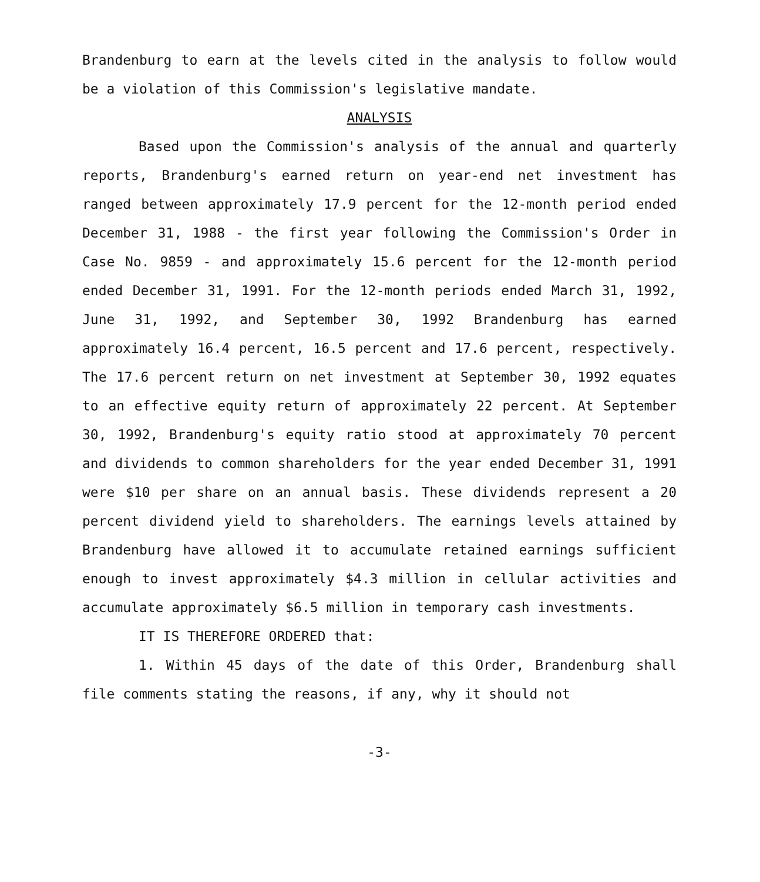Brandenburg to earn at the levels cited in the analysis to follow would be a violation of this Commission's legislative mandate.
ANALYSIS
Based upon the Commission's analysis of the annual and quarterly reports, Brandenburg's earned return on year-end net investment has ranged between approximately 17.9 percent for the 12-month period ended December 31, 1988 - the first year following the Commission's Order in Case No. 9859 - and approximately 15.6 percent for the 12-month period ended December 31, 1991. For the 12-month periods ended March 31, 1992, June 31, 1992, and September 30, 1992 Brandenburg has earned approximately 16.4 percent, 16.5 percent and 17.6 percent, respectively. The 17.6 percent return on net investment at September 30, 1992 equates to an effective equity return of approximately 22 percent. At September 30, 1992, Brandenburg's equity ratio stood at approximately 70 percent and dividends to common shareholders for the year ended December 31, 1991 were $10 per share on an annual basis. These dividends represent a 20 percent dividend yield to shareholders. The earnings levels attained by Brandenburg have allowed it to accumulate retained earnings sufficient enough to invest approximately $4.3 million in cellular activities and accumulate approximately $6.5 million in temporary cash investments.
IT IS THEREFORE ORDERED that:
1. Within 45 days of the date of this Order, Brandenburg shall file comments stating the reasons, if any, why it should not
-3-